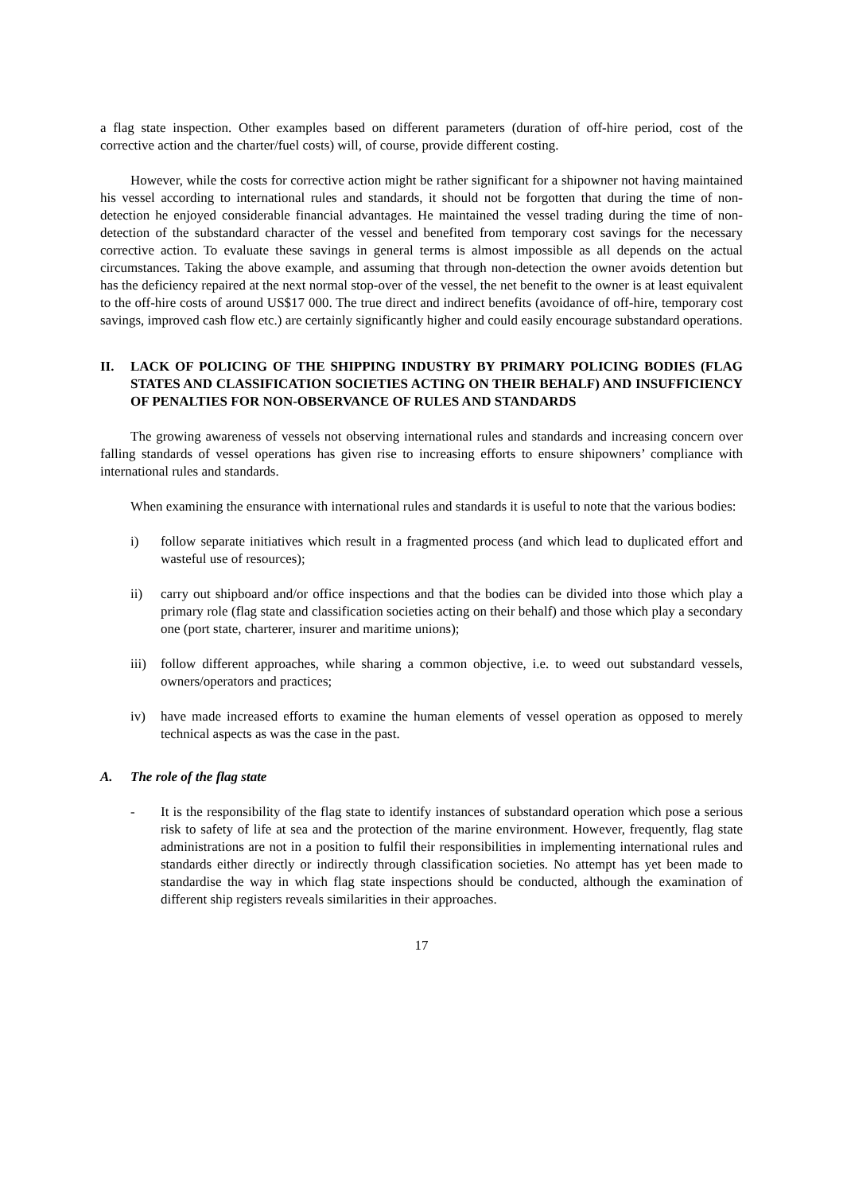a flag state inspection. Other examples based on different parameters (duration of off-hire period, cost of the corrective action and the charter/fuel costs) will, of course, provide different costing.
However, while the costs for corrective action might be rather significant for a shipowner not having maintained his vessel according to international rules and standards, it should not be forgotten that during the time of non-detection he enjoyed considerable financial advantages. He maintained the vessel trading during the time of non-detection of the substandard character of the vessel and benefited from temporary cost savings for the necessary corrective action. To evaluate these savings in general terms is almost impossible as all depends on the actual circumstances. Taking the above example, and assuming that through non-detection the owner avoids detention but has the deficiency repaired at the next normal stop-over of the vessel, the net benefit to the owner is at least equivalent to the off-hire costs of around US$17 000. The true direct and indirect benefits (avoidance of off-hire, temporary cost savings, improved cash flow etc.) are certainly significantly higher and could easily encourage substandard operations.
II. LACK OF POLICING OF THE SHIPPING INDUSTRY BY PRIMARY POLICING BODIES (FLAG STATES AND CLASSIFICATION SOCIETIES ACTING ON THEIR BEHALF) AND INSUFFICIENCY OF PENALTIES FOR NON-OBSERVANCE OF RULES AND STANDARDS
The growing awareness of vessels not observing international rules and standards and increasing concern over falling standards of vessel operations has given rise to increasing efforts to ensure shipowners’ compliance with international rules and standards.
When examining the ensurance with international rules and standards it is useful to note that the various bodies:
i) follow separate initiatives which result in a fragmented process (and which lead to duplicated effort and wasteful use of resources);
ii) carry out shipboard and/or office inspections and that the bodies can be divided into those which play a primary role (flag state and classification societies acting on their behalf) and those which play a secondary one (port state, charterer, insurer and maritime unions);
iii) follow different approaches, while sharing a common objective, i.e. to weed out substandard vessels, owners/operators and practices;
iv) have made increased efforts to examine the human elements of vessel operation as opposed to merely technical aspects as was the case in the past.
A. The role of the flag state
- It is the responsibility of the flag state to identify instances of substandard operation which pose a serious risk to safety of life at sea and the protection of the marine environment. However, frequently, flag state administrations are not in a position to fulfil their responsibilities in implementing international rules and standards either directly or indirectly through classification societies. No attempt has yet been made to standardise the way in which flag state inspections should be conducted, although the examination of different ship registers reveals similarities in their approaches.
17